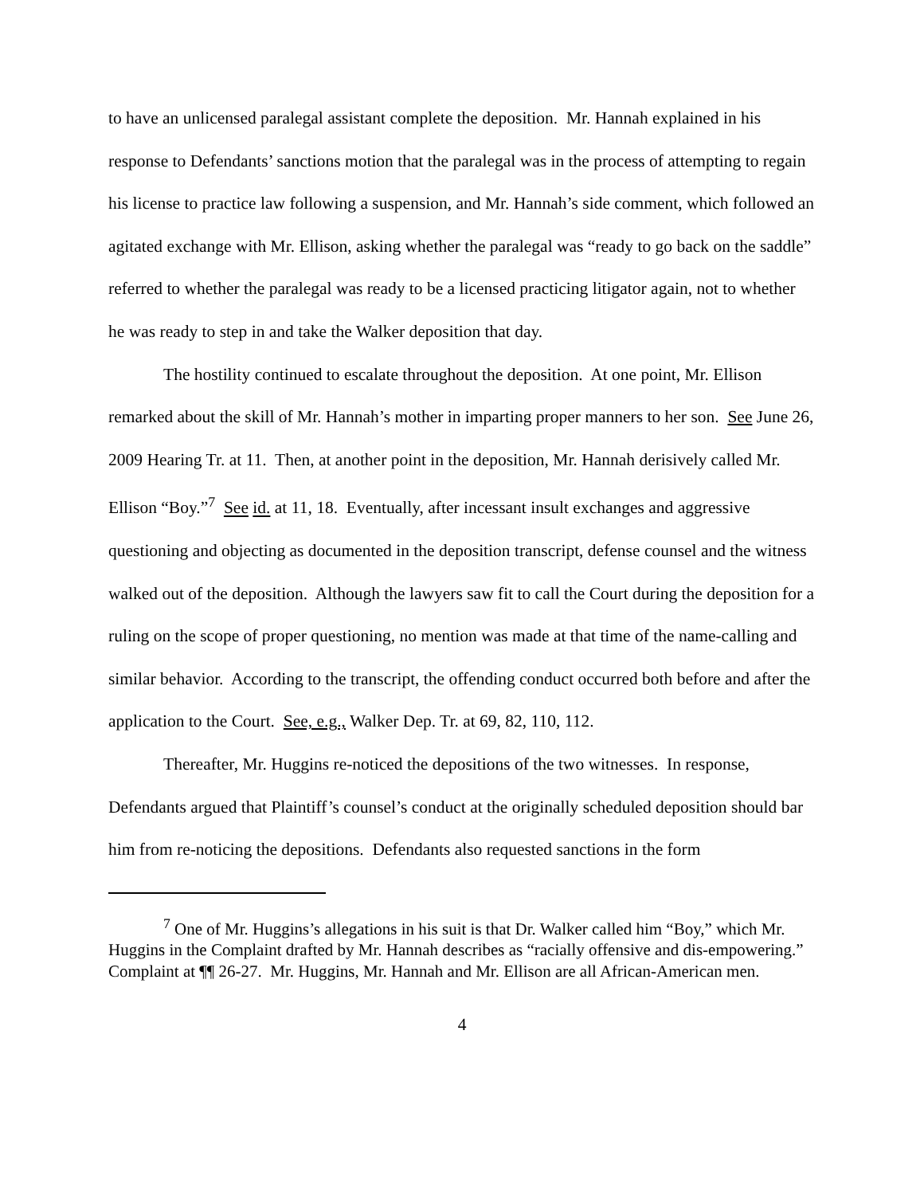to have an unlicensed paralegal assistant complete the deposition. Mr. Hannah explained in his response to Defendants’ sanctions motion that the paralegal was in the process of attempting to regain his license to practice law following a suspension, and Mr. Hannah’s side comment, which followed an agitated exchange with Mr. Ellison, asking whether the paralegal was “ready to go back on the saddle” referred to whether the paralegal was ready to be a licensed practicing litigator again, not to whether he was ready to step in and take the Walker deposition that day.
The hostility continued to escalate throughout the deposition. At one point, Mr. Ellison remarked about the skill of Mr. Hannah’s mother in imparting proper manners to her son. See June 26, 2009 Hearing Tr. at 11. Then, at another point in the deposition, Mr. Hannah derisively called Mr. Ellison “Boy.”<sup>7</sup> See id. at 11, 18. Eventually, after incessant insult exchanges and aggressive questioning and objecting as documented in the deposition transcript, defense counsel and the witness walked out of the deposition. Although the lawyers saw fit to call the Court during the deposition for a ruling on the scope of proper questioning, no mention was made at that time of the name-calling and similar behavior. According to the transcript, the offending conduct occurred both before and after the application to the Court. See, e.g., Walker Dep. Tr. at 69, 82, 110, 112.
Thereafter, Mr. Huggins re-noticed the depositions of the two witnesses. In response, Defendants argued that Plaintiff’s counsel’s conduct at the originally scheduled deposition should bar him from re-noticing the depositions. Defendants also requested sanctions in the form
<sup>7</sup> One of Mr. Huggins’s allegations in his suit is that Dr. Walker called him “Boy,” which Mr. Huggins in the Complaint drafted by Mr. Hannah describes as “racially offensive and dis-empowering.” Complaint at ¶¶ 26-27. Mr. Huggins, Mr. Hannah and Mr. Ellison are all African-American men.
4